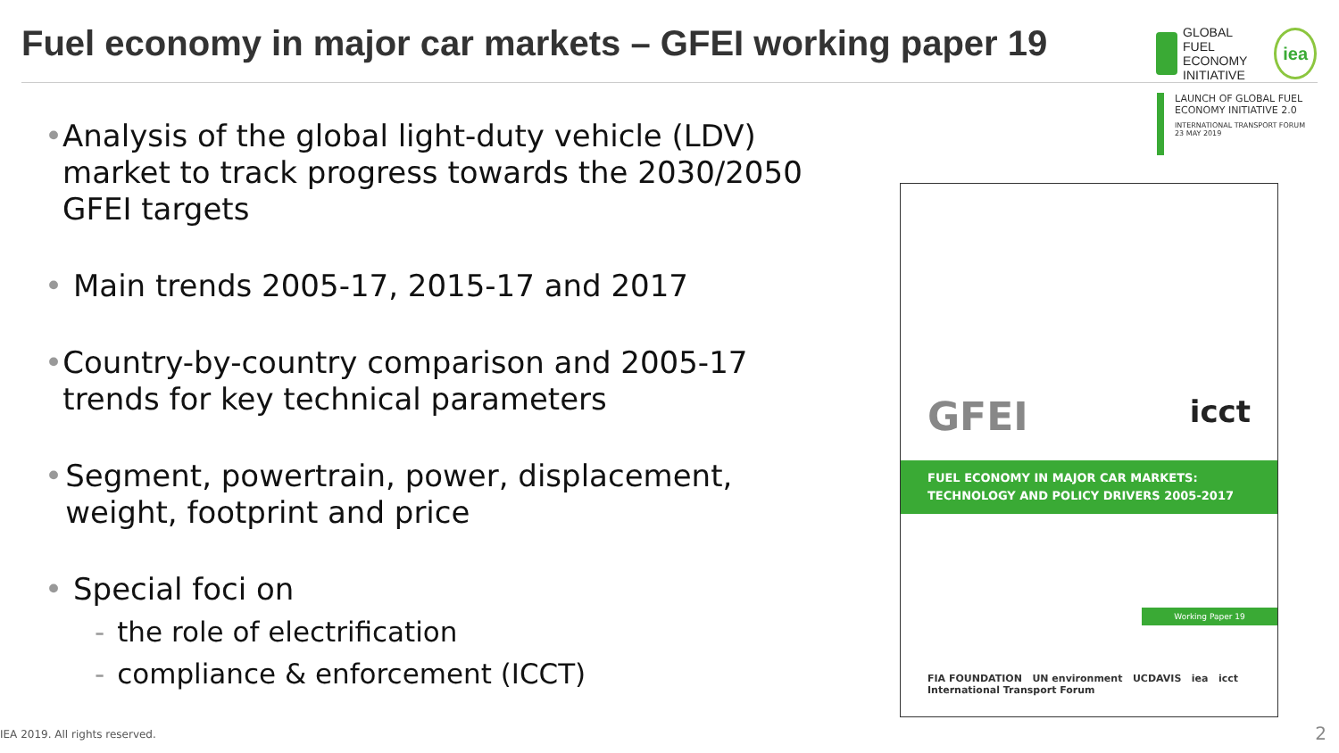Fuel economy in major car markets – GFEI working paper 19
GLOBAL FUEL
ECONOMY
INITIATIVE
iea
LAUNCH OF GLOBAL FUEL
ECONOMY INITIATIVE 2.0
INTERNATIONAL TRANSPORT FORUM
23 MAY 2019
• Analysis of the global light-duty vehicle (LDV) market to track progress towards the 2030/2050 GFEI targets
• Main trends 2005-17, 2015-17 and 2017
• Country-by-country comparison and 2005-17 trends for key technical parameters
• Segment, powertrain, power, displacement, weight, footprint and price
• Special foci on
- the role of electrification
- compliance & enforcement (ICCT)
GFEI icct
FUEL ECONOMY IN MAJOR CAR MARKETS:
TECHNOLOGY AND POLICY DRIVERS 2005-2017
Working Paper 19
FIA FOUNDATION UN environment UCDAVIS iea icct International Transport Forum
IEA 2019. All rights reserved. 2